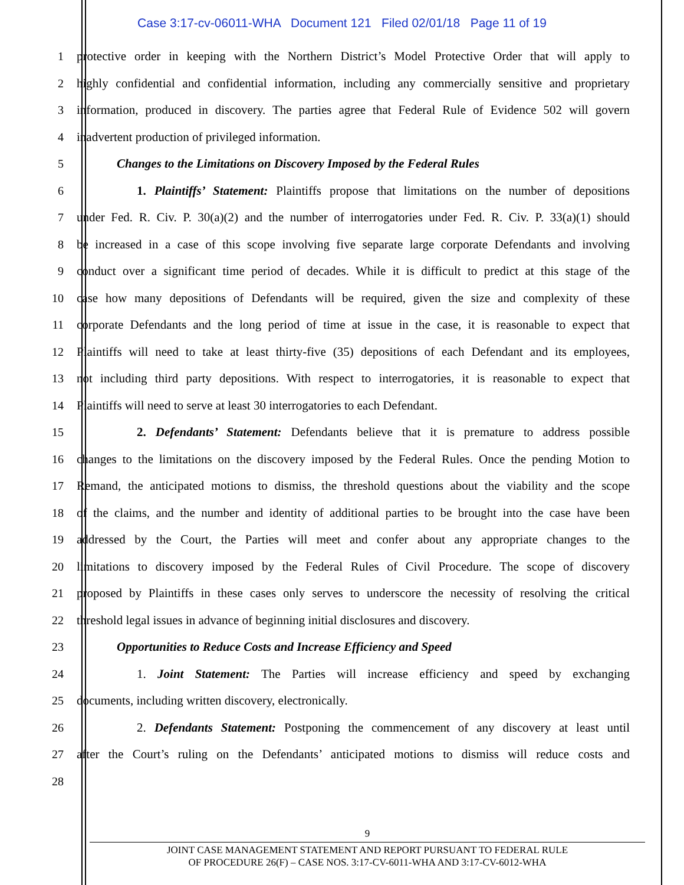Case 3:17-cv-06011-WHA Document 121 Filed 02/01/18 Page 11 of 19
1 protective order in keeping with the Northern District’s Model Protective Order that will apply to
2 highly confidential and confidential information, including any commercially sensitive and proprietary
3 information, produced in discovery. The parties agree that Federal Rule of Evidence 502 will govern
4 inadvertent production of privileged information.
5 Changes to the Limitations on Discovery Imposed by the Federal Rules
6 1. Plaintiffs’ Statement: Plaintiffs propose that limitations on the number of depositions
7 under Fed. R. Civ. P. 30(a)(2) and the number of interrogatories under Fed. R. Civ. P. 33(a)(1) should
8 be increased in a case of this scope involving five separate large corporate Defendants and involving
9 conduct over a significant time period of decades. While it is difficult to predict at this stage of the
10 case how many depositions of Defendants will be required, given the size and complexity of these
11 corporate Defendants and the long period of time at issue in the case, it is reasonable to expect that
12 Plaintiffs will need to take at least thirty-five (35) depositions of each Defendant and its employees,
13 not including third party depositions. With respect to interrogatories, it is reasonable to expect that
14 Plaintiffs will need to serve at least 30 interrogatories to each Defendant.
15 2. Defendants’ Statement: Defendants believe that it is premature to address possible
16 changes to the limitations on the discovery imposed by the Federal Rules. Once the pending Motion to
17 Remand, the anticipated motions to dismiss, the threshold questions about the viability and the scope
18 of the claims, and the number and identity of additional parties to be brought into the case have been
19 addressed by the Court, the Parties will meet and confer about any appropriate changes to the
20 limitations to discovery imposed by the Federal Rules of Civil Procedure. The scope of discovery
21 proposed by Plaintiffs in these cases only serves to underscore the necessity of resolving the critical
22 threshold legal issues in advance of beginning initial disclosures and discovery.
23 Opportunities to Reduce Costs and Increase Efficiency and Speed
24 1. Joint Statement: The Parties will increase efficiency and speed by exchanging
25 documents, including written discovery, electronically.
26 2. Defendants Statement: Postponing the commencement of any discovery at least until
27 after the Court’s ruling on the Defendants’ anticipated motions to dismiss will reduce costs and
28
9
JOINT CASE MANAGEMENT STATEMENT AND REPORT PURSUANT TO FEDERAL RULE
OF PROCEDURE 26(F) – CASE NOS. 3:17-CV-6011-WHA AND 3:17-CV-6012-WHA